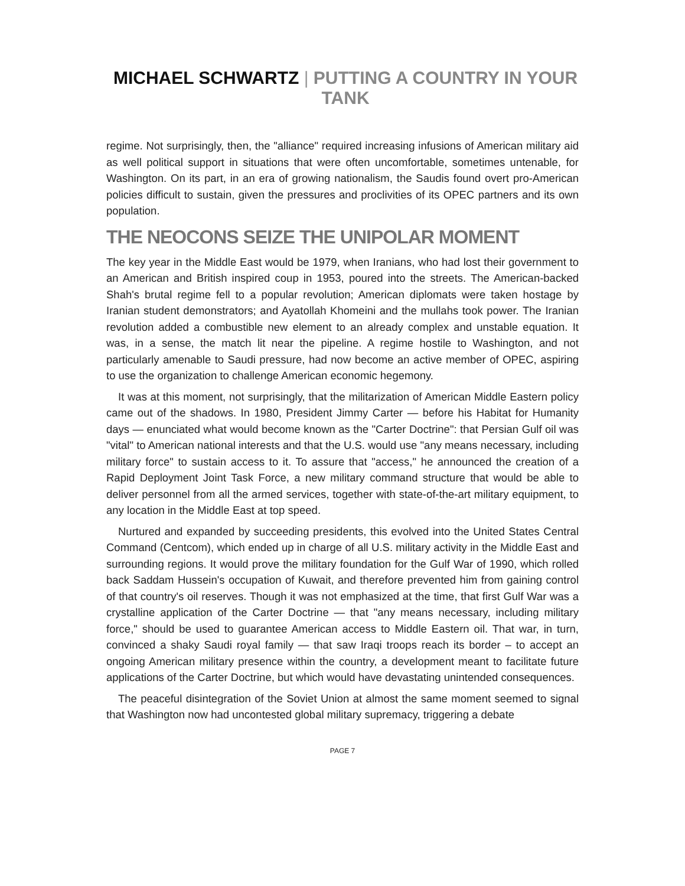MICHAEL SCHWARTZ | PUTTING A COUNTRY IN YOUR TANK
regime. Not surprisingly, then, the "alliance" required increasing infusions of American military aid as well political support in situations that were often uncomfortable, sometimes untenable, for Washington. On its part, in an era of growing nationalism, the Saudis found overt pro-American policies difficult to sustain, given the pressures and proclivities of its OPEC partners and its own population.
THE NEOCONS SEIZE THE UNIPOLAR MOMENT
The key year in the Middle East would be 1979, when Iranians, who had lost their government to an American and British inspired coup in 1953, poured into the streets. The American-backed Shah's brutal regime fell to a popular revolution; American diplomats were taken hostage by Iranian student demonstrators; and Ayatollah Khomeini and the mullahs took power. The Iranian revolution added a combustible new element to an already complex and unstable equation. It was, in a sense, the match lit near the pipeline. A regime hostile to Washington, and not particularly amenable to Saudi pressure, had now become an active member of OPEC, aspiring to use the organization to challenge American economic hegemony.
It was at this moment, not surprisingly, that the militarization of American Middle Eastern policy came out of the shadows. In 1980, President Jimmy Carter — before his Habitat for Humanity days — enunciated what would become known as the "Carter Doctrine": that Persian Gulf oil was "vital" to American national interests and that the U.S. would use "any means necessary, including military force" to sustain access to it. To assure that "access," he announced the creation of a Rapid Deployment Joint Task Force, a new military command structure that would be able to deliver personnel from all the armed services, together with state-of-the-art military equipment, to any location in the Middle East at top speed.
Nurtured and expanded by succeeding presidents, this evolved into the United States Central Command (Centcom), which ended up in charge of all U.S. military activity in the Middle East and surrounding regions. It would prove the military foundation for the Gulf War of 1990, which rolled back Saddam Hussein's occupation of Kuwait, and therefore prevented him from gaining control of that country's oil reserves. Though it was not emphasized at the time, that first Gulf War was a crystalline application of the Carter Doctrine — that "any means necessary, including military force," should be used to guarantee American access to Middle Eastern oil. That war, in turn, convinced a shaky Saudi royal family — that saw Iraqi troops reach its border – to accept an ongoing American military presence within the country, a development meant to facilitate future applications of the Carter Doctrine, but which would have devastating unintended consequences.
The peaceful disintegration of the Soviet Union at almost the same moment seemed to signal that Washington now had uncontested global military supremacy, triggering a debate
PAGE 7